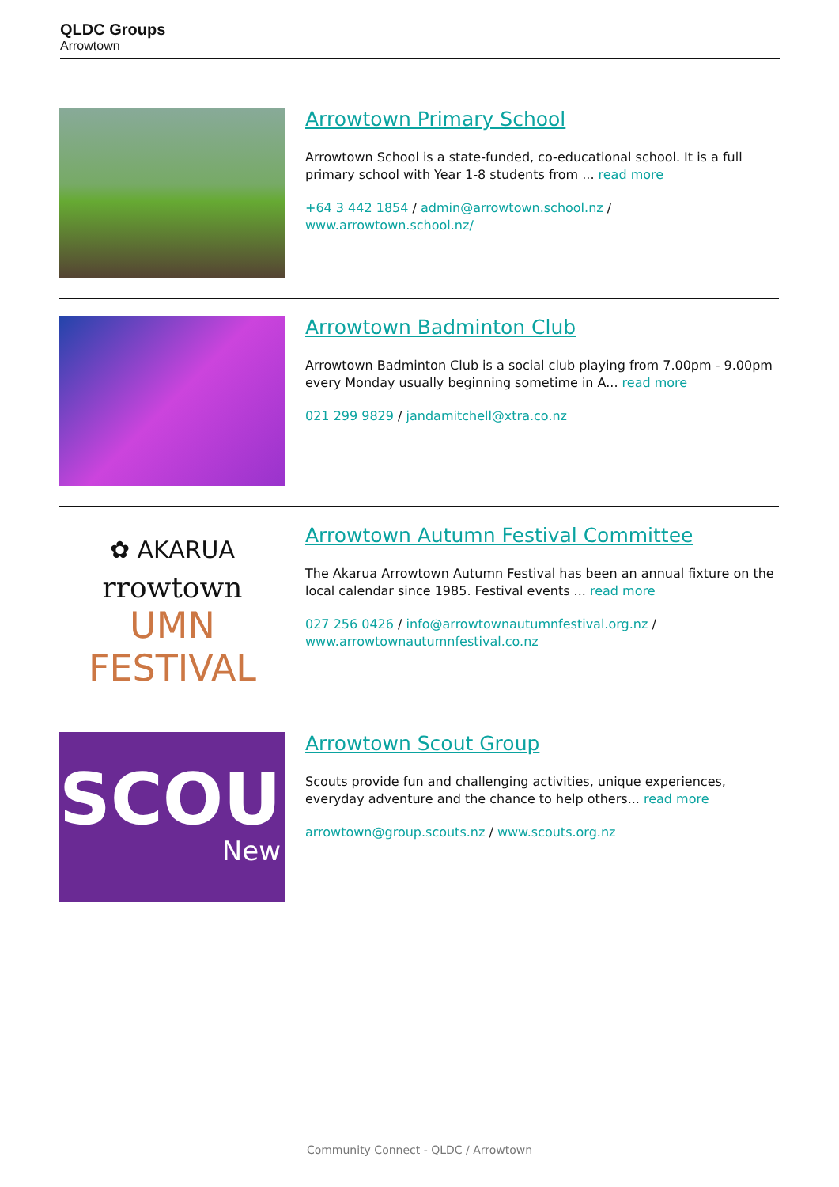QLDC Groups
Arrowtown
Arrowtown Primary School
Arrowtown School is a state-funded, co-educational school. It is a full primary school with Year 1-8 students from ... read more
+64 3 442 1854 / admin@arrowtown.school.nz / www.arrowtown.school.nz/
Arrowtown Badminton Club
Arrowtown Badminton Club is a social club playing from 7.00pm - 9.00pm every Monday usually beginning sometime in A... read more
021 299 9829 / jandamitchell@xtra.co.nz
✿ AKARUA
rrowtown
UMN FESTIVAL
Arrowtown Autumn Festival Committee
The Akarua Arrowtown Autumn Festival has been an annual fixture on the local calendar since 1985. Festival events ... read more
027 256 0426 / info@arrowtownautumnfestival.org.nz / www.arrowtownautumnfestival.co.nz
SCOU
New
Arrowtown Scout Group
Scouts provide fun and challenging activities, unique experiences, everyday adventure and the chance to help others... read more
arrowtown@group.scouts.nz / www.scouts.org.nz
Community Connect - QLDC / Arrowtown